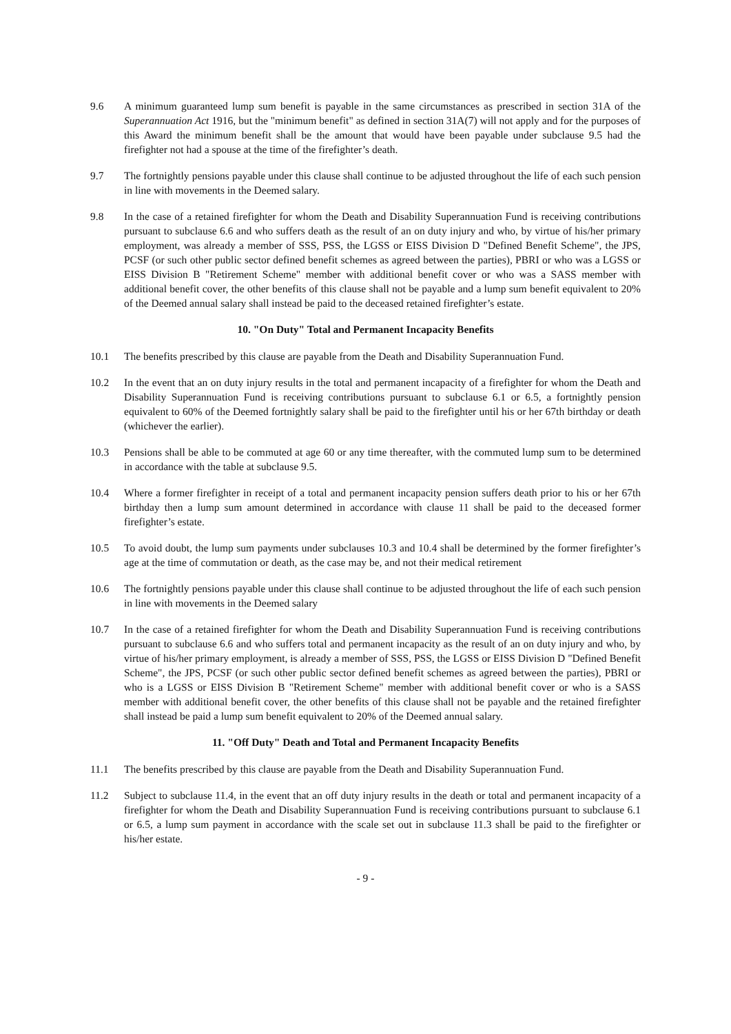9.6 A minimum guaranteed lump sum benefit is payable in the same circumstances as prescribed in section 31A of the Superannuation Act 1916, but the "minimum benefit" as defined in section 31A(7) will not apply and for the purposes of this Award the minimum benefit shall be the amount that would have been payable under subclause 9.5 had the firefighter not had a spouse at the time of the firefighter’s death.
9.7 The fortnightly pensions payable under this clause shall continue to be adjusted throughout the life of each such pension in line with movements in the Deemed salary.
9.8 In the case of a retained firefighter for whom the Death and Disability Superannuation Fund is receiving contributions pursuant to subclause 6.6 and who suffers death as the result of an on duty injury and who, by virtue of his/her primary employment, was already a member of SSS, PSS, the LGSS or EISS Division D "Defined Benefit Scheme", the JPS, PCSF (or such other public sector defined benefit schemes as agreed between the parties), PBRI or who was a LGSS or EISS Division B "Retirement Scheme" member with additional benefit cover or who was a SASS member with additional benefit cover, the other benefits of this clause shall not be payable and a lump sum benefit equivalent to 20% of the Deemed annual salary shall instead be paid to the deceased retained firefighter’s estate.
10. "On Duty" Total and Permanent Incapacity Benefits
10.1 The benefits prescribed by this clause are payable from the Death and Disability Superannuation Fund.
10.2 In the event that an on duty injury results in the total and permanent incapacity of a firefighter for whom the Death and Disability Superannuation Fund is receiving contributions pursuant to subclause 6.1 or 6.5, a fortnightly pension equivalent to 60% of the Deemed fortnightly salary shall be paid to the firefighter until his or her 67th birthday or death (whichever the earlier).
10.3 Pensions shall be able to be commuted at age 60 or any time thereafter, with the commuted lump sum to be determined in accordance with the table at subclause 9.5.
10.4 Where a former firefighter in receipt of a total and permanent incapacity pension suffers death prior to his or her 67th birthday then a lump sum amount determined in accordance with clause 11 shall be paid to the deceased former firefighter’s estate.
10.5 To avoid doubt, the lump sum payments under subclauses 10.3 and 10.4 shall be determined by the former firefighter’s age at the time of commutation or death, as the case may be, and not their medical retirement
10.6 The fortnightly pensions payable under this clause shall continue to be adjusted throughout the life of each such pension in line with movements in the Deemed salary
10.7 In the case of a retained firefighter for whom the Death and Disability Superannuation Fund is receiving contributions pursuant to subclause 6.6 and who suffers total and permanent incapacity as the result of an on duty injury and who, by virtue of his/her primary employment, is already a member of SSS, PSS, the LGSS or EISS Division D "Defined Benefit Scheme", the JPS, PCSF (or such other public sector defined benefit schemes as agreed between the parties), PBRI or who is a LGSS or EISS Division B "Retirement Scheme" member with additional benefit cover or who is a SASS member with additional benefit cover, the other benefits of this clause shall not be payable and the retained firefighter shall instead be paid a lump sum benefit equivalent to 20% of the Deemed annual salary.
11. "Off Duty" Death and Total and Permanent Incapacity Benefits
11.1 The benefits prescribed by this clause are payable from the Death and Disability Superannuation Fund.
11.2 Subject to subclause 11.4, in the event that an off duty injury results in the death or total and permanent incapacity of a firefighter for whom the Death and Disability Superannuation Fund is receiving contributions pursuant to subclause 6.1 or 6.5, a lump sum payment in accordance with the scale set out in subclause 11.3 shall be paid to the firefighter or his/her estate.
- 9 -